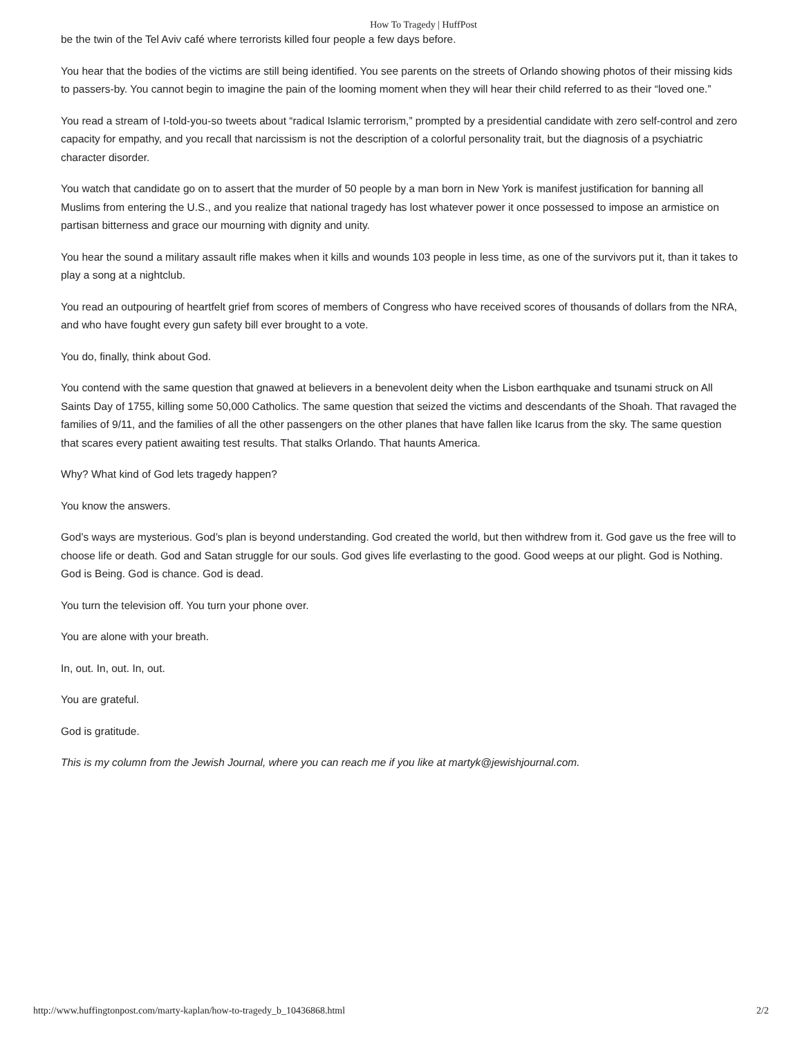How To Tragedy | HuffPost
be the twin of the Tel Aviv café where terrorists killed four people a few days before.
You hear that the bodies of the victims are still being identified. You see parents on the streets of Orlando showing photos of their missing kids to passers-by. You cannot begin to imagine the pain of the looming moment when they will hear their child referred to as their “loved one.”
You read a stream of I-told-you-so tweets about “radical Islamic terrorism,” prompted by a presidential candidate with zero self-control and zero capacity for empathy, and you recall that narcissism is not the description of a colorful personality trait, but the diagnosis of a psychiatric character disorder.
You watch that candidate go on to assert that the murder of 50 people by a man born in New York is manifest justification for banning all Muslims from entering the U.S., and you realize that national tragedy has lost whatever power it once possessed to impose an armistice on partisan bitterness and grace our mourning with dignity and unity.
You hear the sound a military assault rifle makes when it kills and wounds 103 people in less time, as one of the survivors put it, than it takes to play a song at a nightclub.
You read an outpouring of heartfelt grief from scores of members of Congress who have received scores of thousands of dollars from the NRA, and who have fought every gun safety bill ever brought to a vote.
You do, finally, think about God.
You contend with the same question that gnawed at believers in a benevolent deity when the Lisbon earthquake and tsunami struck on All Saints Day of 1755, killing some 50,000 Catholics. The same question that seized the victims and descendants of the Shoah. That ravaged the families of 9/11, and the families of all the other passengers on the other planes that have fallen like Icarus from the sky. The same question that scares every patient awaiting test results. That stalks Orlando. That haunts America.
Why? What kind of God lets tragedy happen?
You know the answers.
God’s ways are mysterious. God’s plan is beyond understanding. God created the world, but then withdrew from it. God gave us the free will to choose life or death. God and Satan struggle for our souls. God gives life everlasting to the good. Good weeps at our plight. God is Nothing. God is Being. God is chance. God is dead.
You turn the television off. You turn your phone over.
You are alone with your breath.
In, out. In, out. In, out.
You are grateful.
God is gratitude.
This is my column from the Jewish Journal, where you can reach me if you like at martyk@jewishjournal.com.
http://www.huffingtonpost.com/marty-kaplan/how-to-tragedy_b_10436868.html 2/2